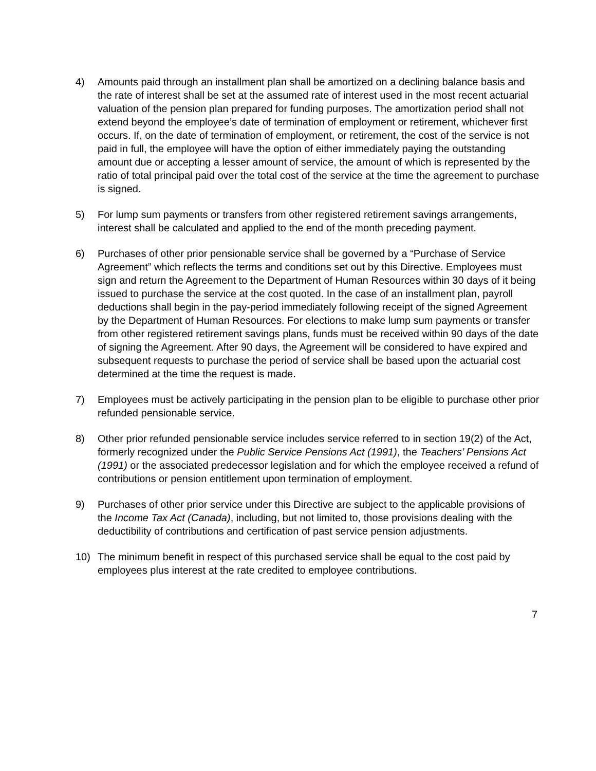4) Amounts paid through an installment plan shall be amortized on a declining balance basis and the rate of interest shall be set at the assumed rate of interest used in the most recent actuarial valuation of the pension plan prepared for funding purposes. The amortization period shall not extend beyond the employee’s date of termination of employment or retirement, whichever first occurs. If, on the date of termination of employment, or retirement, the cost of the service is not paid in full, the employee will have the option of either immediately paying the outstanding amount due or accepting a lesser amount of service, the amount of which is represented by the ratio of total principal paid over the total cost of the service at the time the agreement to purchase is signed.
5) For lump sum payments or transfers from other registered retirement savings arrangements, interest shall be calculated and applied to the end of the month preceding payment.
6) Purchases of other prior pensionable service shall be governed by a “Purchase of Service Agreement” which reflects the terms and conditions set out by this Directive. Employees must sign and return the Agreement to the Department of Human Resources within 30 days of it being issued to purchase the service at the cost quoted. In the case of an installment plan, payroll deductions shall begin in the pay-period immediately following receipt of the signed Agreement by the Department of Human Resources. For elections to make lump sum payments or transfer from other registered retirement savings plans, funds must be received within 90 days of the date of signing the Agreement. After 90 days, the Agreement will be considered to have expired and subsequent requests to purchase the period of service shall be based upon the actuarial cost determined at the time the request is made.
7) Employees must be actively participating in the pension plan to be eligible to purchase other prior refunded pensionable service.
8) Other prior refunded pensionable service includes service referred to in section 19(2) of the Act, formerly recognized under the Public Service Pensions Act (1991), the Teachers’ Pensions Act (1991) or the associated predecessor legislation and for which the employee received a refund of contributions or pension entitlement upon termination of employment.
9) Purchases of other prior service under this Directive are subject to the applicable provisions of the Income Tax Act (Canada), including, but not limited to, those provisions dealing with the deductibility of contributions and certification of past service pension adjustments.
10) The minimum benefit in respect of this purchased service shall be equal to the cost paid by employees plus interest at the rate credited to employee contributions.
7